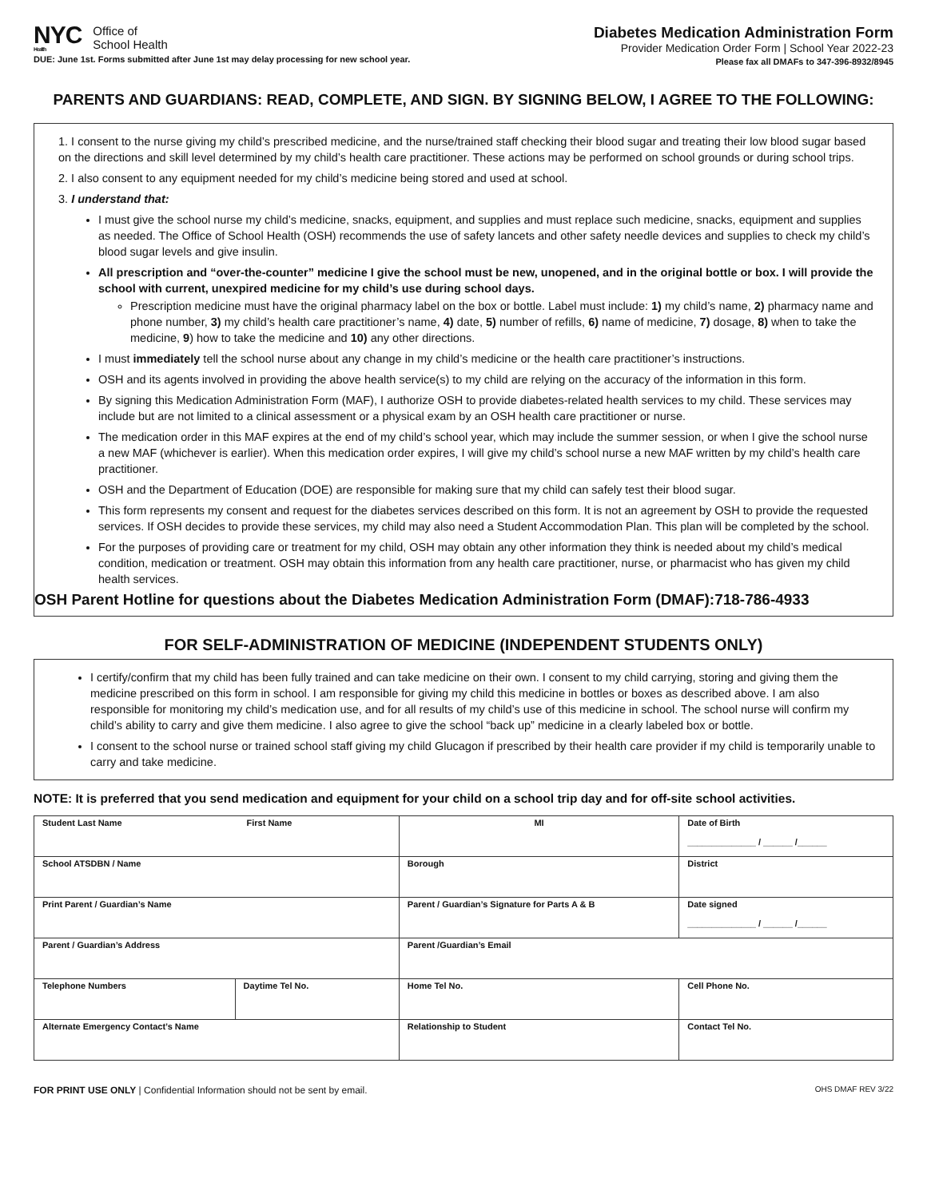NYC
Health
Office of
School Health
DUE: June 1st. Forms submitted after June 1st may delay processing for new school year.
Diabetes Medication Administration Form
Provider Medication Order Form | School Year 2022-23
Please fax all DMAFs to 347-396-8932/8945
PARENTS AND GUARDIANS: READ, COMPLETE, AND SIGN. BY SIGNING BELOW, I AGREE TO THE FOLLOWING:
1. I consent to the nurse giving my child’s prescribed medicine, and the nurse/trained staff checking their blood sugar and treating their low blood sugar based on the directions and skill level determined by my child’s health care practitioner. These actions may be performed on school grounds or during school trips.
2. I also consent to any equipment needed for my child’s medicine being stored and used at school.
3. I understand that:
I must give the school nurse my child’s medicine, snacks, equipment, and supplies and must replace such medicine, snacks, equipment and supplies as needed. The Office of School Health (OSH) recommends the use of safety lancets and other safety needle devices and supplies to check my child’s blood sugar levels and give insulin.
All prescription and “over-the-counter” medicine I give the school must be new, unopened, and in the original bottle or box. I will provide the school with current, unexpired medicine for my child’s use during school days.
Prescription medicine must have the original pharmacy label on the box or bottle. Label must include: 1) my child’s name, 2) pharmacy name and phone number, 3) my child’s health care practitioner’s name, 4) date, 5) number of refills, 6) name of medicine, 7) dosage, 8) when to take the medicine, 9) how to take the medicine and 10) any other directions.
I must immediately tell the school nurse about any change in my child’s medicine or the health care practitioner’s instructions.
OSH and its agents involved in providing the above health service(s) to my child are relying on the accuracy of the information in this form.
By signing this Medication Administration Form (MAF), I authorize OSH to provide diabetes-related health services to my child. These services may include but are not limited to a clinical assessment or a physical exam by an OSH health care practitioner or nurse.
The medication order in this MAF expires at the end of my child’s school year, which may include the summer session, or when I give the school nurse a new MAF (whichever is earlier). When this medication order expires, I will give my child’s school nurse a new MAF written by my child’s health care practitioner.
OSH and the Department of Education (DOE) are responsible for making sure that my child can safely test their blood sugar.
This form represents my consent and request for the diabetes services described on this form. It is not an agreement by OSH to provide the requested services. If OSH decides to provide these services, my child may also need a Student Accommodation Plan. This plan will be completed by the school.
For the purposes of providing care or treatment for my child, OSH may obtain any other information they think is needed about my child’s medical condition, medication or treatment. OSH may obtain this information from any health care practitioner, nurse, or pharmacist who has given my child health services.
OSH Parent Hotline for questions about the Diabetes Medication Administration Form (DMAF):718-786-4933
FOR SELF-ADMINISTRATION OF MEDICINE (INDEPENDENT STUDENTS ONLY)
I certify/confirm that my child has been fully trained and can take medicine on their own. I consent to my child carrying, storing and giving them the medicine prescribed on this form in school. I am responsible for giving my child this medicine in bottles or boxes as described above. I am also responsible for monitoring my child’s medication use, and for all results of my child’s use of this medicine in school. The school nurse will confirm my child’s ability to carry and give them medicine. I also agree to give the school “back up” medicine in a clearly labeled box or bottle.
I consent to the school nurse or trained school staff giving my child Glucagon if prescribed by their health care provider if my child is temporarily unable to carry and take medicine.
NOTE: It is preferred that you send medication and equipment for your child on a school trip day and for off-site school activities.
| Student Last Name First Name | | | MI | Date of Birth ______________ / ______ /______ | |
| School ATSDBN / Name | | | Borough | | District |
| Print Parent / Guardian’s Name | | Parent / Guardian’s Signature for Parts A & B | | Date signed ______________ / ______ /______ | |
| Parent / Guardian’s Address | | | Parent /Guardian’s Email | | |
| Telephone Numbers | Daytime Tel No. | Home Tel No. | | Cell Phone No. | |
| Alternate Emergency Contact’s Name | | Relationship to Student | | Contact Tel No. | |
FOR PRINT USE ONLY | Confidential Information should not be sent by email.
OHS DMAF REV 3/22